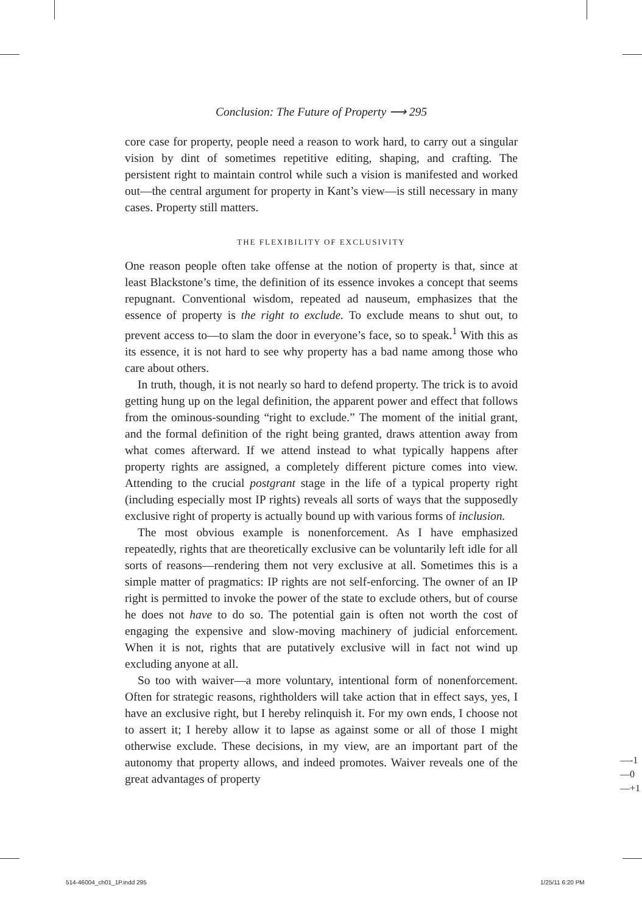Conclusion: The Future of Property ⟶ 295
core case for property, people need a reason to work hard, to carry out a singular vision by dint of sometimes repetitive editing, shaping, and crafting. The persistent right to maintain control while such a vision is manifested and worked out—the central argument for property in Kant’s view—is still necessary in many cases. Property still matters.
THE FLEXIBILITY OF EXCLUSIVITY
One reason people often take offense at the notion of property is that, since at least Blackstone’s time, the definition of its essence invokes a concept that seems repugnant. Conventional wisdom, repeated ad nauseum, emphasizes that the essence of property is the right to exclude. To exclude means to shut out, to prevent access to—to slam the door in everyone’s face, so to speak.<sup>1</sup> With this as its essence, it is not hard to see why property has a bad name among those who care about others.
In truth, though, it is not nearly so hard to defend property. The trick is to avoid getting hung up on the legal definition, the apparent power and effect that follows from the ominous-sounding “right to exclude.” The moment of the initial grant, and the formal definition of the right being granted, draws attention away from what comes afterward. If we attend instead to what typically happens after property rights are assigned, a completely different picture comes into view. Attending to the crucial postgrant stage in the life of a typical property right (including especially most IP rights) reveals all sorts of ways that the supposedly exclusive right of property is actually bound up with various forms of inclusion.
The most obvious example is nonenforcement. As I have emphasized repeatedly, rights that are theoretically exclusive can be voluntarily left idle for all sorts of reasons—rendering them not very exclusive at all. Sometimes this is a simple matter of pragmatics: IP rights are not self-enforcing. The owner of an IP right is permitted to invoke the power of the state to exclude others, but of course he does not have to do so. The potential gain is often not worth the cost of engaging the expensive and slow-moving machinery of judicial enforcement. When it is not, rights that are putatively exclusive will in fact not wind up excluding anyone at all.
So too with waiver—a more voluntary, intentional form of nonenforcement. Often for strategic reasons, rightholders will take action that in effect says, yes, I have an exclusive right, but I hereby relinquish it. For my own ends, I choose not to assert it; I hereby allow it to lapse as against some or all of those I might otherwise exclude. These decisions, in my view, are an important part of the autonomy that property allows, and indeed promotes. Waiver reveals one of the great advantages of property
—-1
—0
—+1
514-46004_ch01_1P.indd 295 1/25/11 6:20 PM